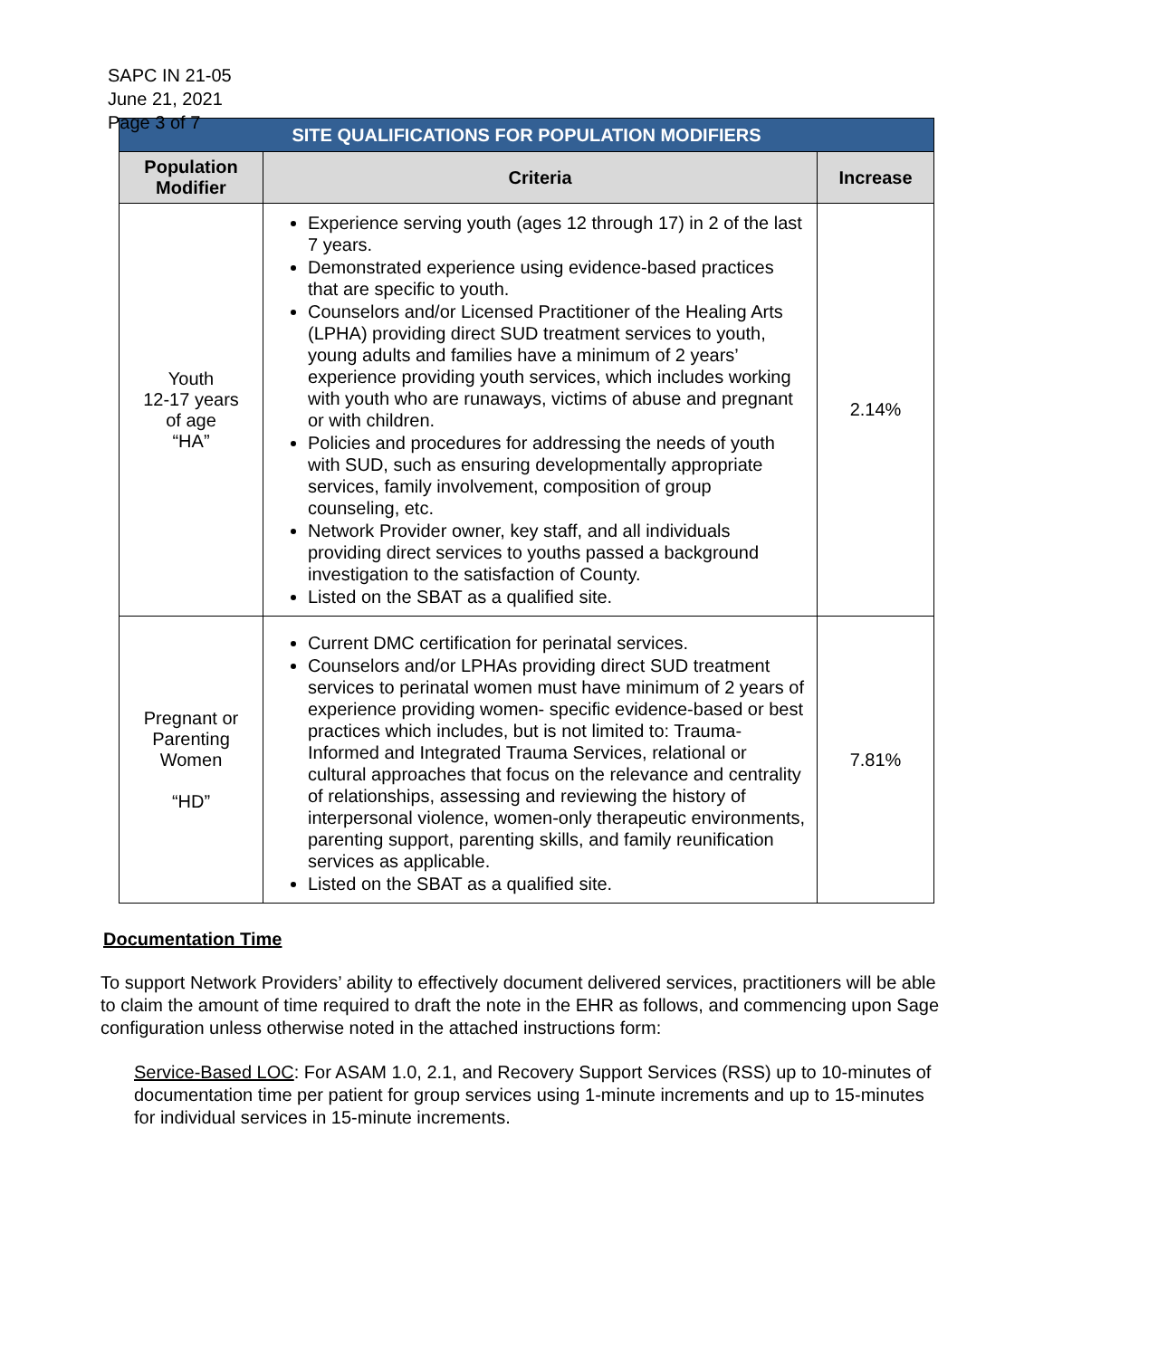SAPC IN 21-05
June 21, 2021
Page 3 of 7
| SITE QUALIFICATIONS FOR POPULATION MODIFIERS | | |
| --- | --- | --- |
| Population Modifier | Criteria | Increase |
| Youth 12-17 years of age “HA” | Experience serving youth (ages 12 through 17) in 2 of the last 7 years. Demonstrated experience using evidence-based practices that are specific to youth. Counselors and/or Licensed Practitioner of the Healing Arts (LPHA) providing direct SUD treatment services to youth, young adults and families have a minimum of 2 years’ experience providing youth services, which includes working with youth who are runaways, victims of abuse and pregnant or with children. Policies and procedures for addressing the needs of youth with SUD, such as ensuring developmentally appropriate services, family involvement, composition of group counseling, etc. Network Provider owner, key staff, and all individuals providing direct services to youths passed a background investigation to the satisfaction of County. Listed on the SBAT as a qualified site. | 2.14% |
| Pregnant or Parenting Women “HD” | Current DMC certification for perinatal services. Counselors and/or LPHAs providing direct SUD treatment services to perinatal women must have minimum of 2 years of experience providing women- specific evidence-based or best practices which includes, but is not limited to: Trauma-Informed and Integrated Trauma Services, relational or cultural approaches that focus on the relevance and centrality of relationships, assessing and reviewing the history of interpersonal violence, women-only therapeutic environments, parenting support, parenting skills, and family reunification services as applicable. Listed on the SBAT as a qualified site. | 7.81% |
Documentation Time
To support Network Providers’ ability to effectively document delivered services, practitioners will be able to claim the amount of time required to draft the note in the EHR as follows, and commencing upon Sage configuration unless otherwise noted in the attached instructions form:
Service-Based LOC: For ASAM 1.0, 2.1, and Recovery Support Services (RSS) up to 10-minutes of documentation time per patient for group services using 1-minute increments and up to 15-minutes for individual services in 15-minute increments.